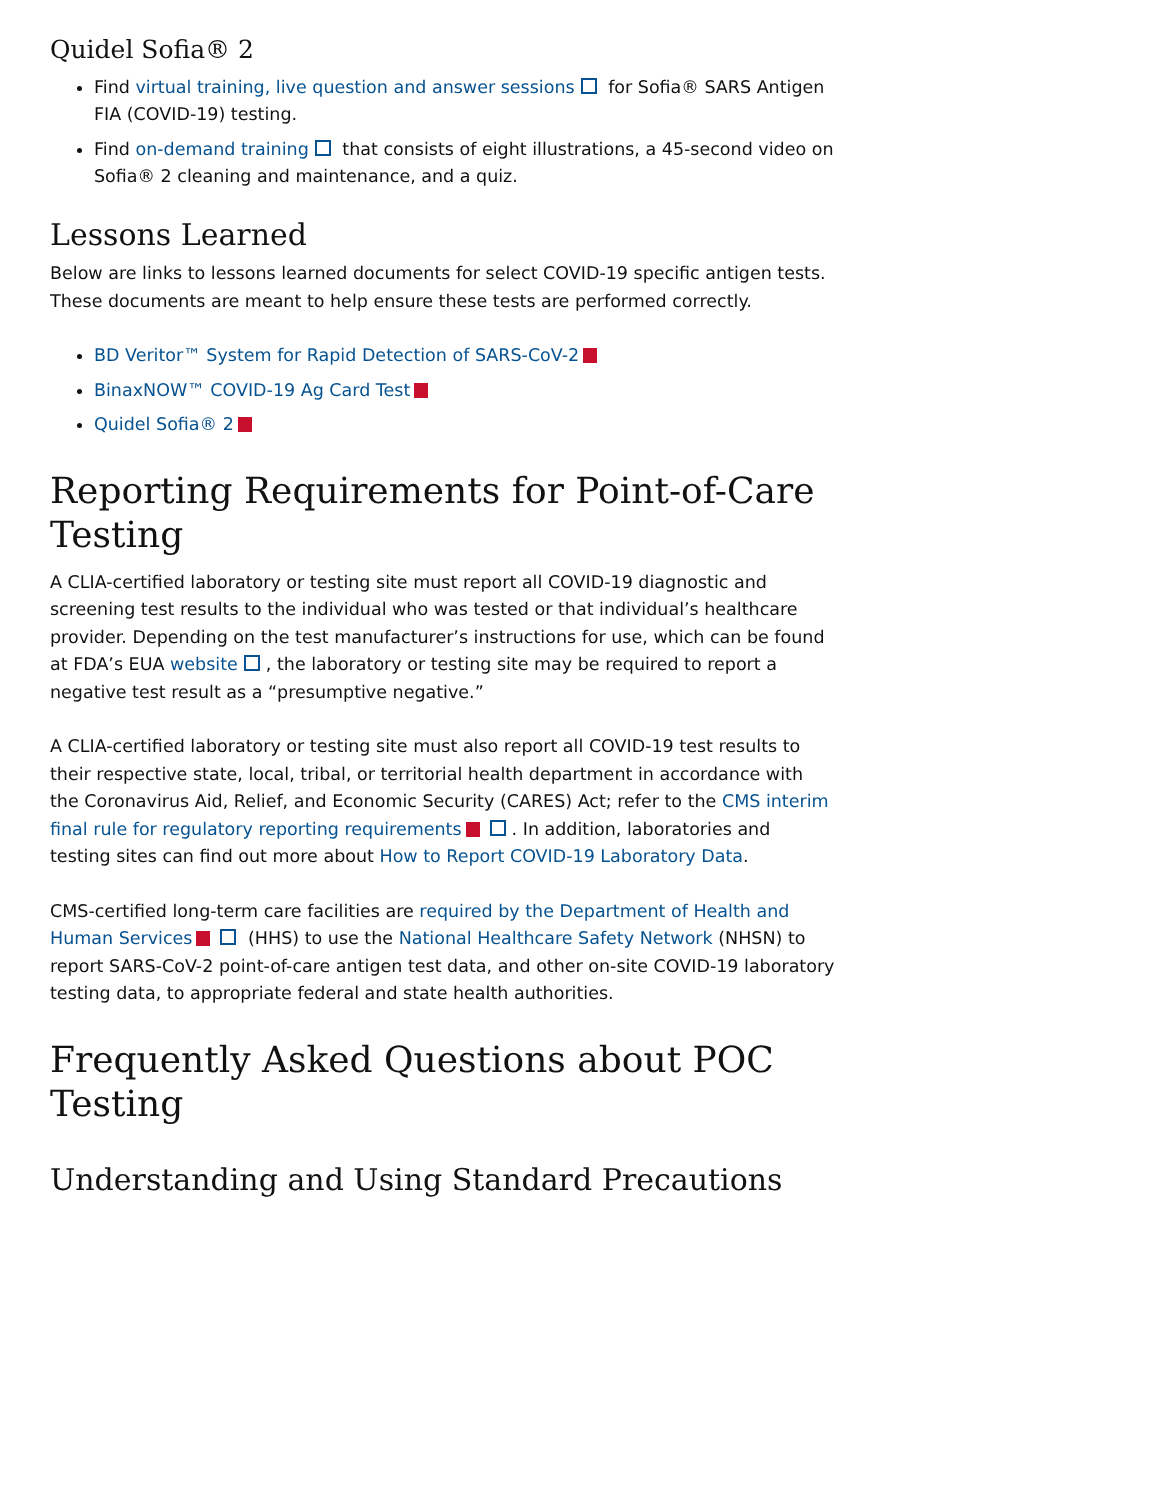Quidel Sofia® 2
Find virtual training, live question and answer sessions for Sofia® SARS Antigen FIA (COVID-19) testing.
Find on-demand training that consists of eight illustrations, a 45-second video on Sofia® 2 cleaning and maintenance, and a quiz.
Lessons Learned
Below are links to lessons learned documents for select COVID-19 specific antigen tests. These documents are meant to help ensure these tests are performed correctly.
BD Veritor™ System for Rapid Detection of SARS-CoV-2
BinaxNOW™ COVID-19 Ag Card Test
Quidel Sofia® 2
Reporting Requirements for Point-of-Care Testing
A CLIA-certified laboratory or testing site must report all COVID-19 diagnostic and screening test results to the individual who was tested or that individual’s healthcare provider. Depending on the test manufacturer’s instructions for use, which can be found at FDA’s EUA website , the laboratory or testing site may be required to report a negative test result as a “presumptive negative.”
A CLIA-certified laboratory or testing site must also report all COVID-19 test results to their respective state, local, tribal, or territorial health department in accordance with the Coronavirus Aid, Relief, and Economic Security (CARES) Act; refer to the CMS interim final rule for regulatory reporting requirements . In addition, laboratories and testing sites can find out more about How to Report COVID-19 Laboratory Data.
CMS-certified long-term care facilities are required by the Department of Health and Human Services (HHS) to use the National Healthcare Safety Network (NHSN) to report SARS-CoV-2 point-of-care antigen test data, and other on-site COVID-19 laboratory testing data, to appropriate federal and state health authorities.
Frequently Asked Questions about POC Testing
Understanding and Using Standard Precautions